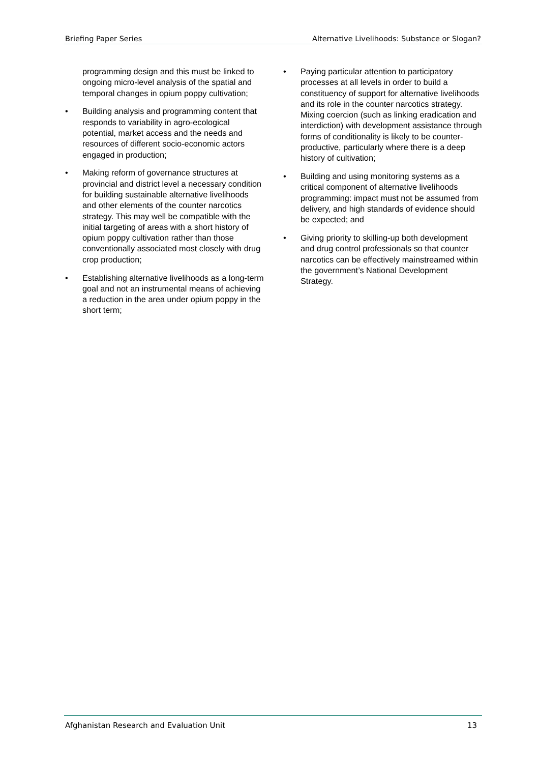Briefing Paper Series Alternative Livelihoods: Substance or Slogan?
programming design and this must be linked to ongoing micro-level analysis of the spatial and temporal changes in opium poppy cultivation;
• Building analysis and programming content that responds to variability in agro-ecological potential, market access and the needs and resources of different socio-economic actors engaged in production;
• Making reform of governance structures at provincial and district level a necessary condition for building sustainable alternative livelihoods and other elements of the counter narcotics strategy. This may well be compatible with the initial targeting of areas with a short history of opium poppy cultivation rather than those conventionally associated most closely with drug crop production;
• Establishing alternative livelihoods as a long-term goal and not an instrumental means of achieving a reduction in the area under opium poppy in the short term;
• Paying particular attention to participatory processes at all levels in order to build a constituency of support for alternative livelihoods and its role in the counter narcotics strategy. Mixing coercion (such as linking eradication and interdiction) with development assistance through forms of conditionality is likely to be counter-productive, particularly where there is a deep history of cultivation;
• Building and using monitoring systems as a critical component of alternative livelihoods programming: impact must not be assumed from delivery, and high standards of evidence should be expected; and
• Giving priority to skilling-up both development and drug control professionals so that counter narcotics can be effectively mainstreamed within the government’s National Development Strategy.
Afghanistan Research and Evaluation Unit 13